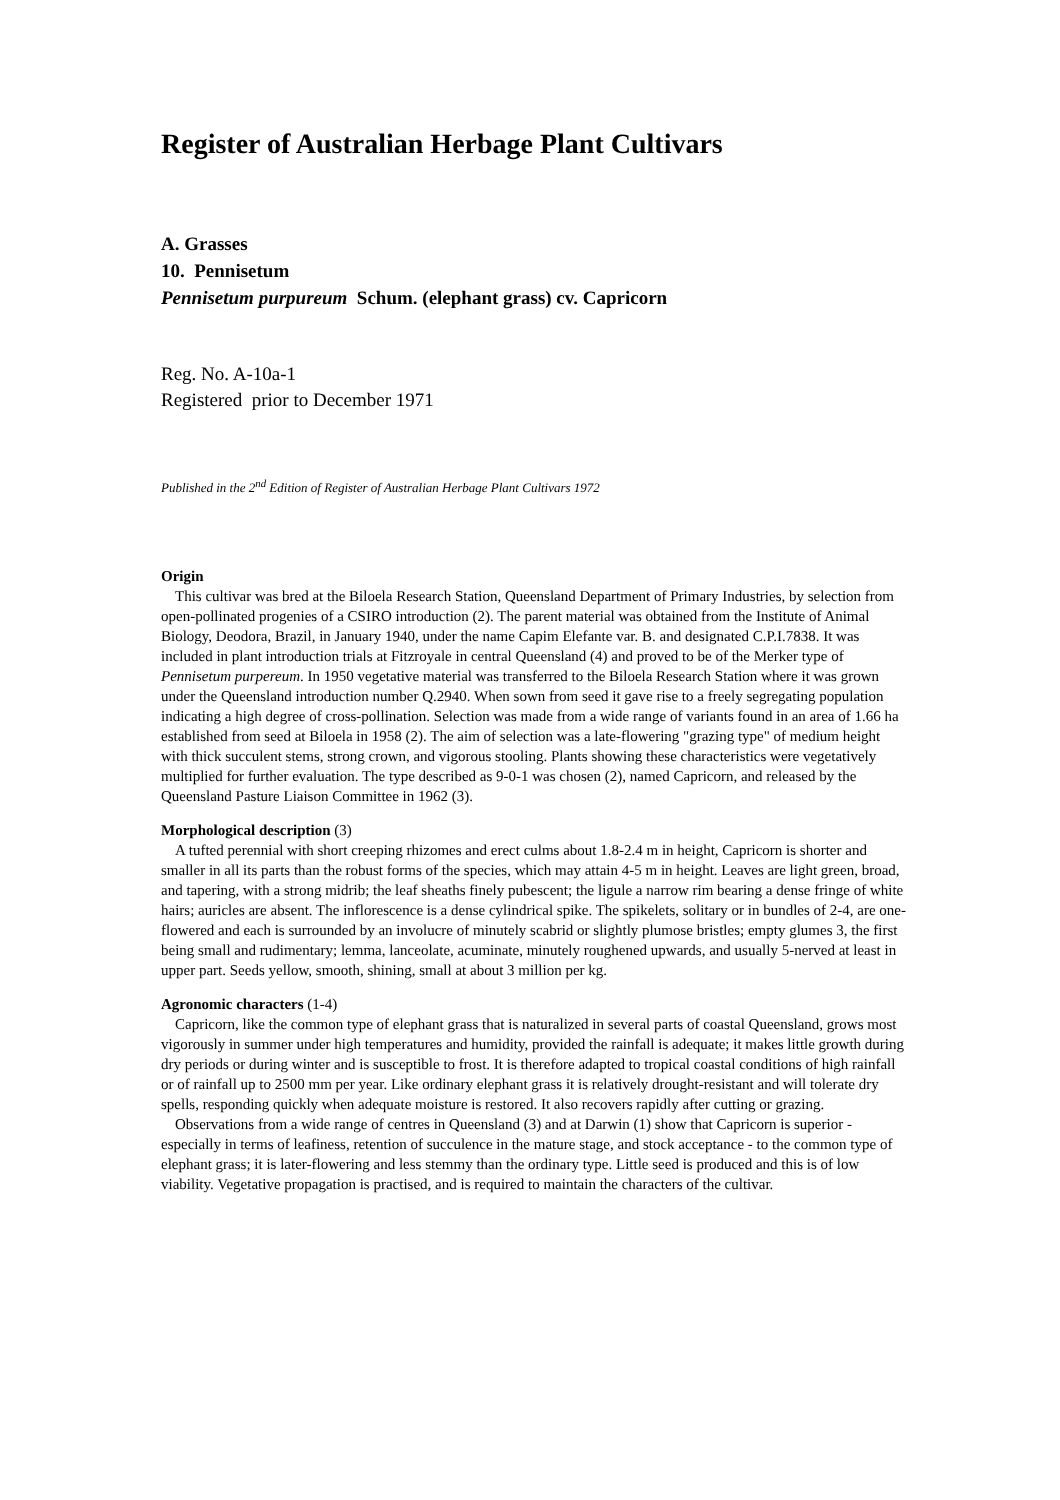Register of Australian Herbage Plant Cultivars
A. Grasses
10. Pennisetum
Pennisetum purpureum Schum. (elephant grass) cv. Capricorn
Reg. No. A-10a-1
Registered prior to December 1971
Published in the 2<sup>nd</sup> Edition of Register of Australian Herbage Plant Cultivars 1972
Origin
This cultivar was bred at the Biloela Research Station, Queensland Department of Primary Industries, by selection from open-pollinated progenies of a CSIRO introduction (2). The parent material was obtained from the Institute of Animal Biology, Deodora, Brazil, in January 1940, under the name Capim Elefante var. B. and designated C.P.I.7838. It was included in plant introduction trials at Fitzroyale in central Queensland (4) and proved to be of the Merker type of Pennisetum purpereum. In 1950 vegetative material was transferred to the Biloela Research Station where it was grown under the Queensland introduction number Q.2940. When sown from seed it gave rise to a freely segregating population indicating a high degree of cross-pollination. Selection was made from a wide range of variants found in an area of 1.66 ha established from seed at Biloela in 1958 (2). The aim of selection was a late-flowering "grazing type" of medium height with thick succulent stems, strong crown, and vigorous stooling. Plants showing these characteristics were vegetatively multiplied for further evaluation. The type described as 9-0-1 was chosen (2), named Capricorn, and released by the Queensland Pasture Liaison Committee in 1962 (3).
Morphological description (3)
A tufted perennial with short creeping rhizomes and erect culms about 1.8-2.4 m in height, Capricorn is shorter and smaller in all its parts than the robust forms of the species, which may attain 4-5 m in height. Leaves are light green, broad, and tapering, with a strong midrib; the leaf sheaths finely pubescent; the ligule a narrow rim bearing a dense fringe of white hairs; auricles are absent. The inflorescence is a dense cylindrical spike. The spikelets, solitary or in bundles of 2-4, are one-flowered and each is surrounded by an involucre of minutely scabrid or slightly plumose bristles; empty glumes 3, the first being small and rudimentary; lemma, lanceolate, acuminate, minutely roughened upwards, and usually 5-nerved at least in upper part. Seeds yellow, smooth, shining, small at about 3 million per kg.
Agronomic characters (1-4)
Capricorn, like the common type of elephant grass that is naturalized in several parts of coastal Queensland, grows most vigorously in summer under high temperatures and humidity, provided the rainfall is adequate; it makes little growth during dry periods or during winter and is susceptible to frost. It is therefore adapted to tropical coastal conditions of high rainfall or of rainfall up to 2500 mm per year. Like ordinary elephant grass it is relatively drought-resistant and will tolerate dry spells, responding quickly when adequate moisture is restored. It also recovers rapidly after cutting or grazing.
Observations from a wide range of centres in Queensland (3) and at Darwin (1) show that Capricorn is superior - especially in terms of leafiness, retention of succulence in the mature stage, and stock acceptance - to the common type of elephant grass; it is later-flowering and less stemmy than the ordinary type. Little seed is produced and this is of low viability. Vegetative propagation is practised, and is required to maintain the characters of the cultivar.